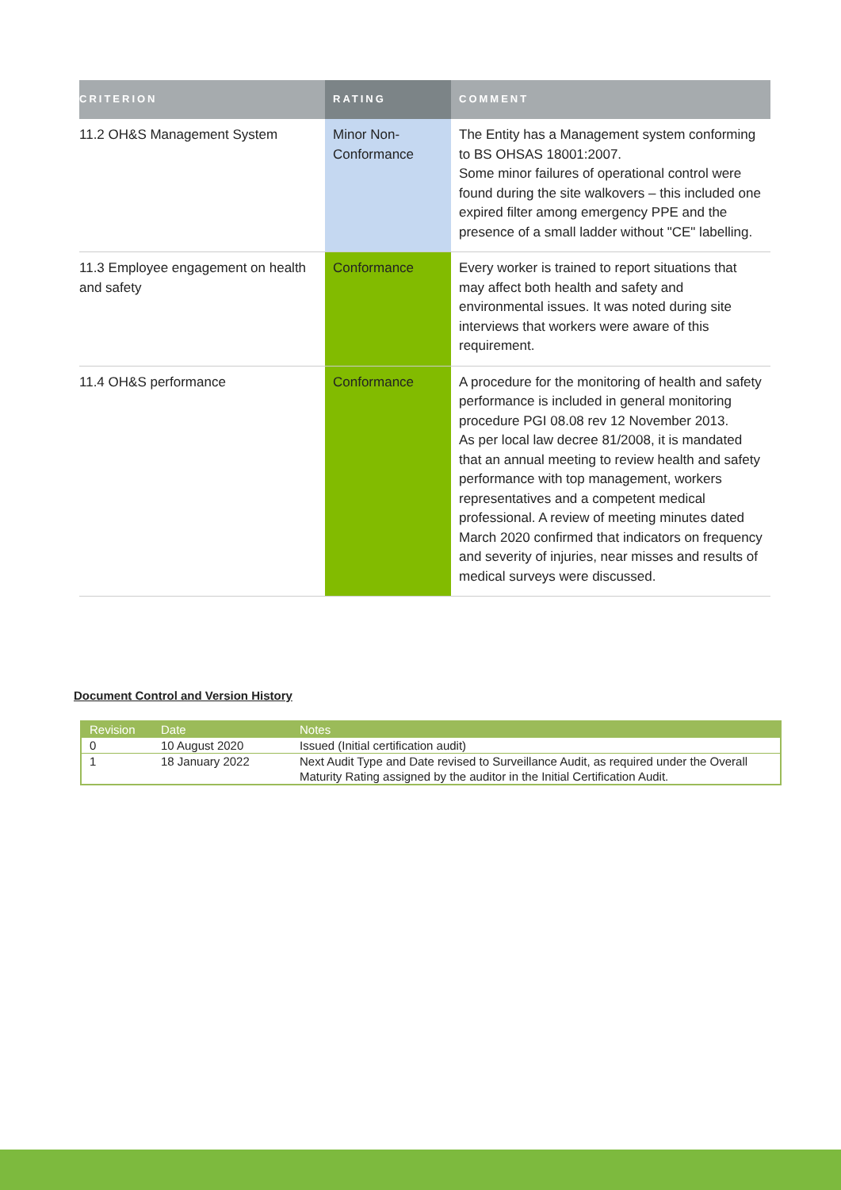| CRITERION | RATING | COMMENT |
| --- | --- | --- |
| 11.2 OH&S Management System | Minor Non-Conformance | The Entity has a Management system conforming to BS OHSAS 18001:2007. Some minor failures of operational control were found during the site walkovers – this included one expired filter among emergency PPE and the presence of a small ladder without "CE" labelling. |
| 11.3 Employee engagement on health and safety | Conformance | Every worker is trained to report situations that may affect both health and safety and environmental issues. It was noted during site interviews that workers were aware of this requirement. |
| 11.4 OH&S performance | Conformance | A procedure for the monitoring of health and safety performance is included in general monitoring procedure PGI 08.08 rev 12 November 2013. As per local law decree 81/2008, it is mandated that an annual meeting to review health and safety performance with top management, workers representatives and a competent medical professional. A review of meeting minutes dated March 2020 confirmed that indicators on frequency and severity of injuries, near misses and results of medical surveys were discussed. |
Document Control and Version History
| Revision | Date | Notes |
| --- | --- | --- |
| 0 | 10 August 2020 | Issued (Initial certification audit) |
| 1 | 18 January 2022 | Next Audit Type and Date revised to Surveillance Audit, as required under the Overall Maturity Rating assigned by the auditor in the Initial Certification Audit. |